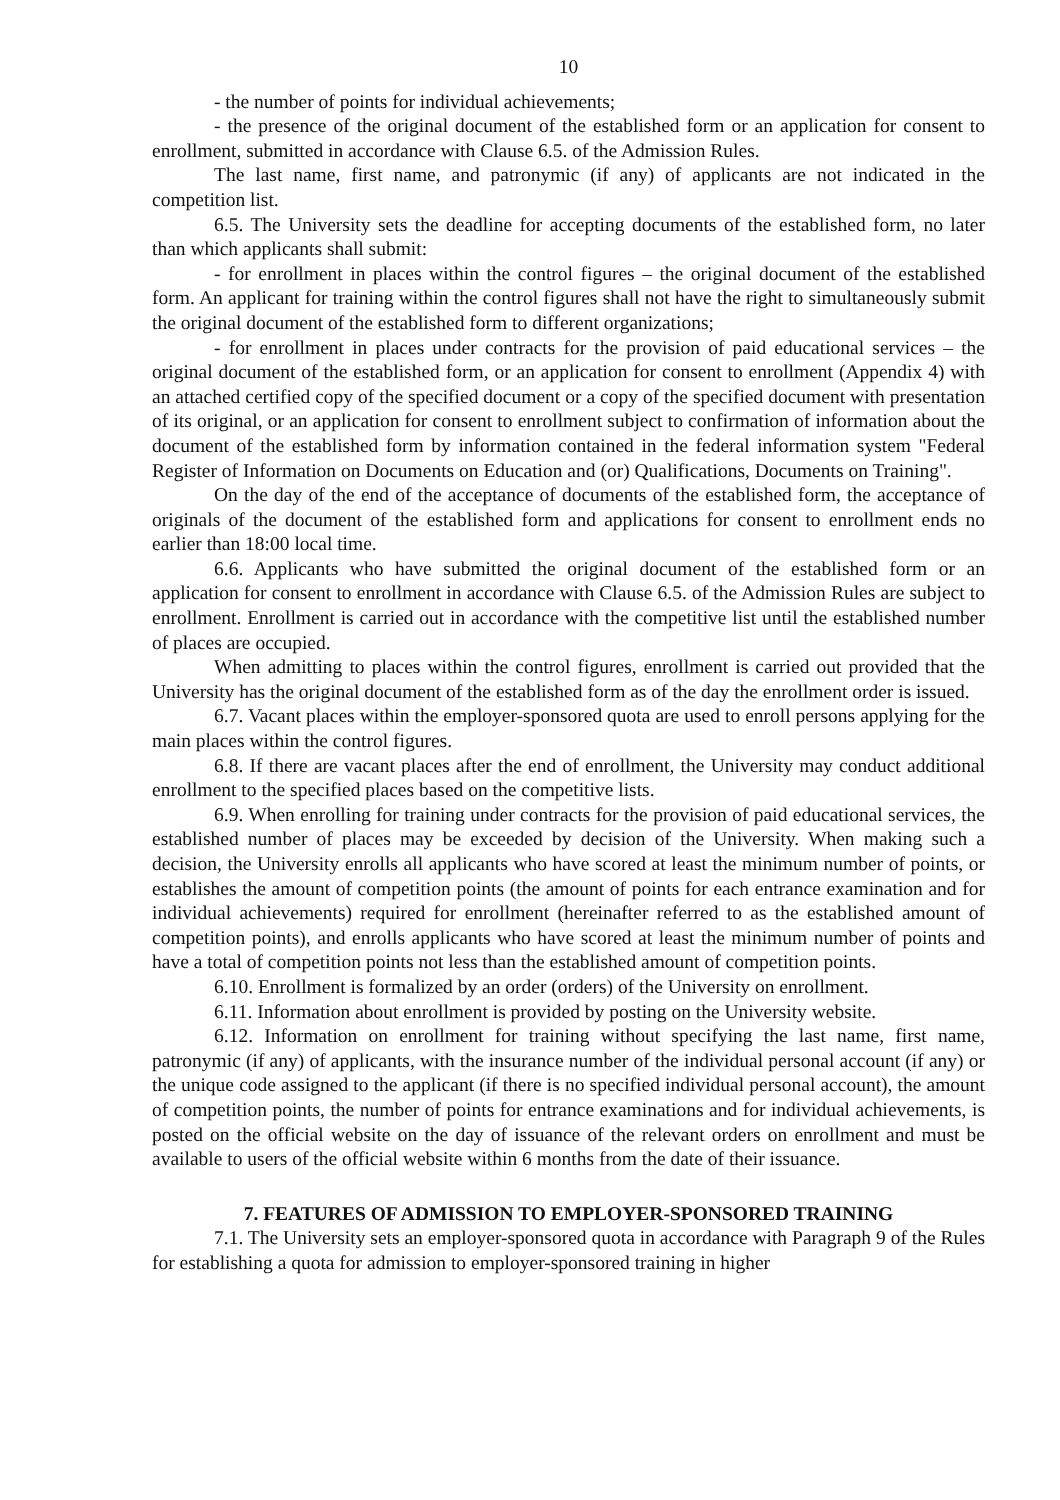10
- the number of points for individual achievements;
- the presence of the original document of the established form or an application for consent to enrollment, submitted in accordance with Clause 6.5. of the Admission Rules.
The last name, first name, and patronymic (if any) of applicants are not indicated in the competition list.
6.5. The University sets the deadline for accepting documents of the established form, no later than which applicants shall submit:
- for enrollment in places within the control figures – the original document of the established form. An applicant for training within the control figures shall not have the right to simultaneously submit the original document of the established form to different organizations;
- for enrollment in places under contracts for the provision of paid educational services – the original document of the established form, or an application for consent to enrollment (Appendix 4) with an attached certified copy of the specified document or a copy of the specified document with presentation of its original, or an application for consent to enrollment subject to confirmation of information about the document of the established form by information contained in the federal information system "Federal Register of Information on Documents on Education and (or) Qualifications, Documents on Training".
On the day of the end of the acceptance of documents of the established form, the acceptance of originals of the document of the established form and applications for consent to enrollment ends no earlier than 18:00 local time.
6.6. Applicants who have submitted the original document of the established form or an application for consent to enrollment in accordance with Clause 6.5. of the Admission Rules are subject to enrollment. Enrollment is carried out in accordance with the competitive list until the established number of places are occupied.
When admitting to places within the control figures, enrollment is carried out provided that the University has the original document of the established form as of the day the enrollment order is issued.
6.7. Vacant places within the employer-sponsored quota are used to enroll persons applying for the main places within the control figures.
6.8. If there are vacant places after the end of enrollment, the University may conduct additional enrollment to the specified places based on the competitive lists.
6.9. When enrolling for training under contracts for the provision of paid educational services, the established number of places may be exceeded by decision of the University. When making such a decision, the University enrolls all applicants who have scored at least the minimum number of points, or establishes the amount of competition points (the amount of points for each entrance examination and for individual achievements) required for enrollment (hereinafter referred to as the established amount of competition points), and enrolls applicants who have scored at least the minimum number of points and have a total of competition points not less than the established amount of competition points.
6.10. Enrollment is formalized by an order (orders) of the University on enrollment.
6.11. Information about enrollment is provided by posting on the University website.
6.12. Information on enrollment for training without specifying the last name, first name, patronymic (if any) of applicants, with the insurance number of the individual personal account (if any) or the unique code assigned to the applicant (if there is no specified individual personal account), the amount of competition points, the number of points for entrance examinations and for individual achievements, is posted on the official website on the day of issuance of the relevant orders on enrollment and must be available to users of the official website within 6 months from the date of their issuance.
7. FEATURES OF ADMISSION TO EMPLOYER-SPONSORED TRAINING
7.1. The University sets an employer-sponsored quota in accordance with Paragraph 9 of the Rules for establishing a quota for admission to employer-sponsored training in higher